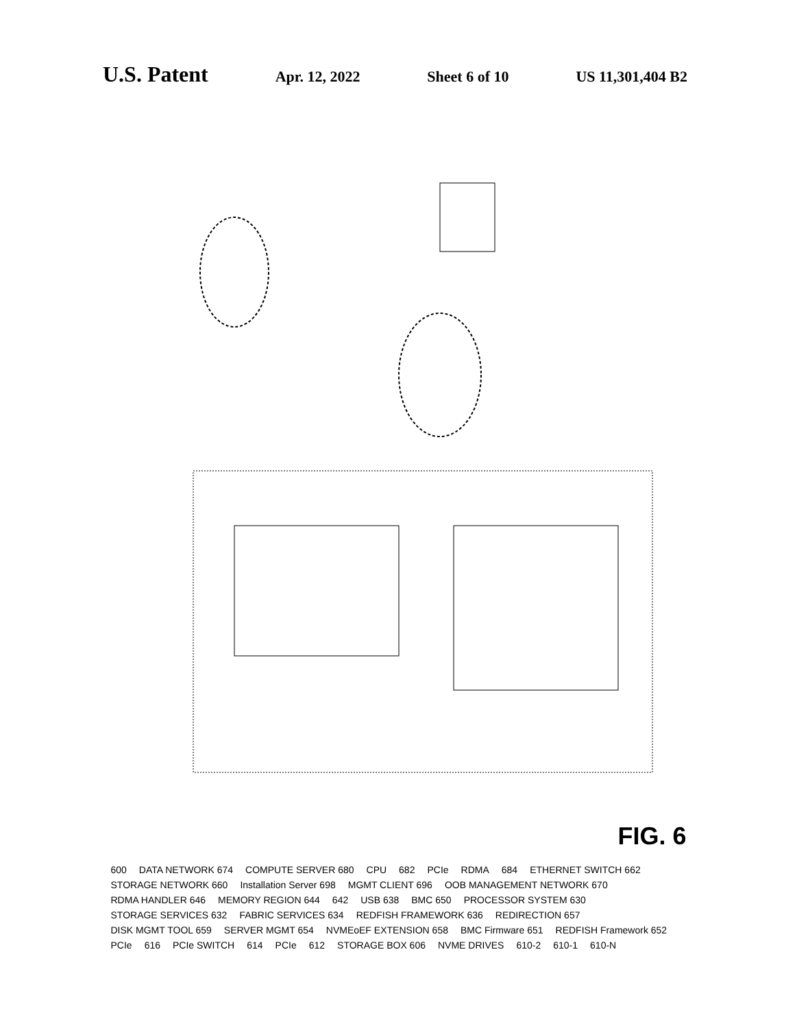U.S. Patent
Apr. 12, 2022 Sheet 6 of 10 US 11,301,404 B2
FIG. 6
600 DATA NETWORK 674 COMPUTE SERVER 680 CPU 682 PCIe RDMA 684 ETHERNET SWITCH 662 STORAGE NETWORK 660 Installation Server 698 MGMT CLIENT 696 OOB MANAGEMENT NETWORK 670 RDMA HANDLER 646 MEMORY REGION 644 642 USB 638 BMC 650 PROCESSOR SYSTEM 630 STORAGE SERVICES 632 FABRIC SERVICES 634 REDFISH FRAMEWORK 636 REDIRECTION 657 DISK MGMT TOOL 659 SERVER MGMT 654 NVMEoEF EXTENSION 658 BMC Firmware 651 REDFISH Framework 652 PCIe 616 PCIe SWITCH 614 PCIe 612 STORAGE BOX 606 NVME DRIVES 610-2 610-1 610-N